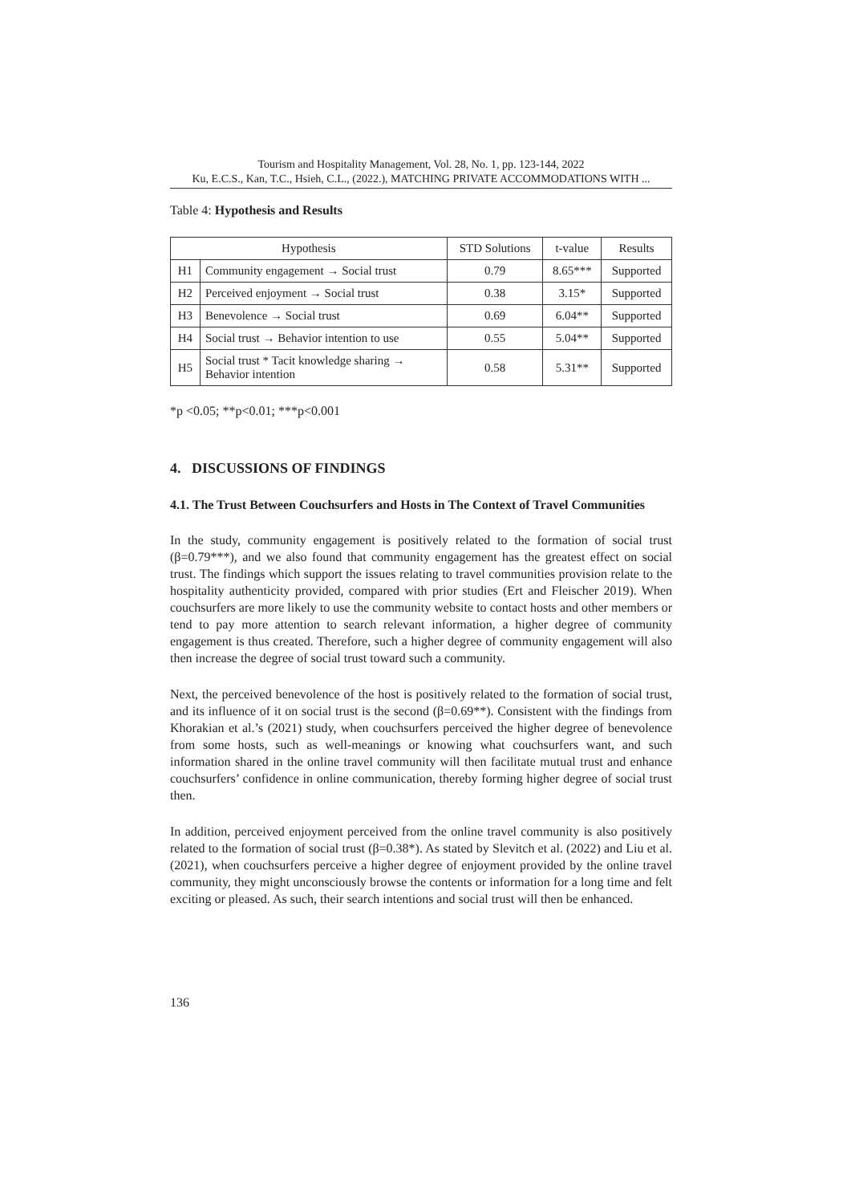Tourism and Hospitality Management, Vol. 28, No. 1, pp. 123-144, 2022
Ku, E.C.S., Kan, T.C., Hsieh, C.L., (2022.), MATCHING PRIVATE ACCOMMODATIONS WITH ...
Table 4: Hypothesis and Results
| Hypothesis | | STD Solutions | t-value | Results |
| --- | --- | --- | --- | --- |
| H1 | Community engagement → Social trust | 0.79 | 8.65*** | Supported |
| H2 | Perceived enjoyment → Social trust | 0.38 | 3.15* | Supported |
| H3 | Benevolence → Social trust | 0.69 | 6.04** | Supported |
| H4 | Social trust → Behavior intention to use | 0.55 | 5.04** | Supported |
| H5 | Social trust * Tacit knowledge sharing → Behavior intention | 0.58 | 5.31** | Supported |
*p <0.05; **p<0.01; ***p<0.001
4. DISCUSSIONS OF FINDINGS
4.1. The Trust Between Couchsurfers and Hosts in The Context of Travel Communities
In the study, community engagement is positively related to the formation of social trust (β=0.79***), and we also found that community engagement has the greatest effect on social trust. The findings which support the issues relating to travel communities provision relate to the hospitality authenticity provided, compared with prior studies (Ert and Fleischer 2019). When couchsurfers are more likely to use the community website to contact hosts and other members or tend to pay more attention to search relevant information, a higher degree of community engagement is thus created. Therefore, such a higher degree of community engagement will also then increase the degree of social trust toward such a community.
Next, the perceived benevolence of the host is positively related to the formation of social trust, and its influence of it on social trust is the second (β=0.69**). Consistent with the findings from Khorakian et al.’s (2021) study, when couchsurfers perceived the higher degree of benevolence from some hosts, such as well-meanings or knowing what couchsurfers want, and such information shared in the online travel community will then facilitate mutual trust and enhance couchsurfers’ confidence in online communication, thereby forming higher degree of social trust then.
In addition, perceived enjoyment perceived from the online travel community is also positively related to the formation of social trust (β=0.38*). As stated by Slevitch et al. (2022) and Liu et al. (2021), when couchsurfers perceive a higher degree of enjoyment provided by the online travel community, they might unconsciously browse the contents or information for a long time and felt exciting or pleased. As such, their search intentions and social trust will then be enhanced.
136